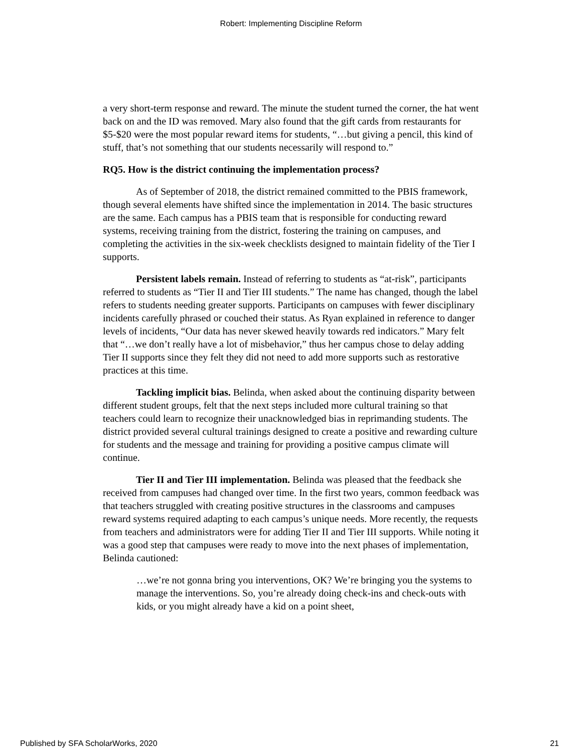Robert: Implementing Discipline Reform
a very short-term response and reward. The minute the student turned the corner, the hat went back on and the ID was removed. Mary also found that the gift cards from restaurants for $5-$20 were the most popular reward items for students, “…but giving a pencil, this kind of stuff, that’s not something that our students necessarily will respond to.”
RQ5. How is the district continuing the implementation process?
As of September of 2018, the district remained committed to the PBIS framework, though several elements have shifted since the implementation in 2014. The basic structures are the same. Each campus has a PBIS team that is responsible for conducting reward systems, receiving training from the district, fostering the training on campuses, and completing the activities in the six-week checklists designed to maintain fidelity of the Tier I supports.
Persistent labels remain. Instead of referring to students as “at-risk”, participants referred to students as “Tier II and Tier III students.” The name has changed, though the label refers to students needing greater supports. Participants on campuses with fewer disciplinary incidents carefully phrased or couched their status. As Ryan explained in reference to danger levels of incidents, “Our data has never skewed heavily towards red indicators.” Mary felt that “…we don’t really have a lot of misbehavior,” thus her campus chose to delay adding Tier II supports since they felt they did not need to add more supports such as restorative practices at this time.
Tackling implicit bias. Belinda, when asked about the continuing disparity between different student groups, felt that the next steps included more cultural training so that teachers could learn to recognize their unacknowledged bias in reprimanding students. The district provided several cultural trainings designed to create a positive and rewarding culture for students and the message and training for providing a positive campus climate will continue.
Tier II and Tier III implementation. Belinda was pleased that the feedback she received from campuses had changed over time. In the first two years, common feedback was that teachers struggled with creating positive structures in the classrooms and campuses reward systems required adapting to each campus’s unique needs. More recently, the requests from teachers and administrators were for adding Tier II and Tier III supports. While noting it was a good step that campuses were ready to move into the next phases of implementation, Belinda cautioned:
…we’re not gonna bring you interventions, OK? We’re bringing you the systems to manage the interventions. So, you’re already doing check-ins and check-outs with kids, or you might already have a kid on a point sheet,
Published by SFA ScholarWorks, 2020 21